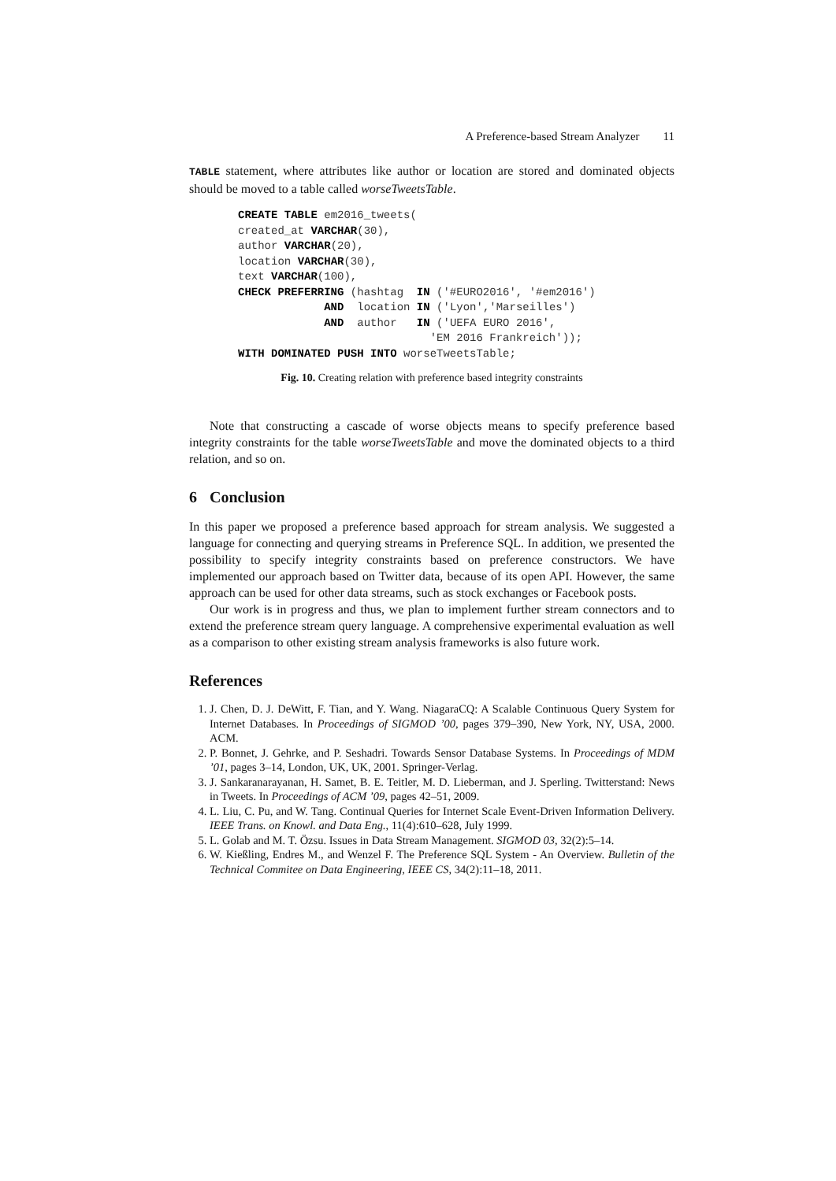A Preference-based Stream Analyzer 11
TABLE statement, where attributes like author or location are stored and dominated objects should be moved to a table called worseTweetsTable.
CREATE TABLE em2016_tweets(
created_at VARCHAR(30),
author VARCHAR(20),
location VARCHAR(30),
text VARCHAR(100),
CHECK PREFERRING (hashtag  IN ('#EURO2016', '#em2016')
             AND  location IN ('Lyon','Marseilles')
             AND  author   IN ('UEFA EURO 2016',
                             'EM 2016 Frankreich'));
WITH DOMINATED PUSH INTO worseTweetsTable;
Fig. 10. Creating relation with preference based integrity constraints
Note that constructing a cascade of worse objects means to specify preference based integrity constraints for the table worseTweetsTable and move the dominated objects to a third relation, and so on.
6 Conclusion
In this paper we proposed a preference based approach for stream analysis. We suggested a language for connecting and querying streams in Preference SQL. In addition, we presented the possibility to specify integrity constraints based on preference constructors. We have implemented our approach based on Twitter data, because of its open API. However, the same approach can be used for other data streams, such as stock exchanges or Facebook posts.
Our work is in progress and thus, we plan to implement further stream connectors and to extend the preference stream query language. A comprehensive experimental evaluation as well as a comparison to other existing stream analysis frameworks is also future work.
References
1. J. Chen, D. J. DeWitt, F. Tian, and Y. Wang. NiagaraCQ: A Scalable Continuous Query System for Internet Databases. In Proceedings of SIGMOD ’00, pages 379–390, New York, NY, USA, 2000. ACM.
2. P. Bonnet, J. Gehrke, and P. Seshadri. Towards Sensor Database Systems. In Proceedings of MDM ’01, pages 3–14, London, UK, UK, 2001. Springer-Verlag.
3. J. Sankaranarayanan, H. Samet, B. E. Teitler, M. D. Lieberman, and J. Sperling. Twitterstand: News in Tweets. In Proceedings of ACM ’09, pages 42–51, 2009.
4. L. Liu, C. Pu, and W. Tang. Continual Queries for Internet Scale Event-Driven Information Delivery. IEEE Trans. on Knowl. and Data Eng., 11(4):610–628, July 1999.
5. L. Golab and M. T. Özsu. Issues in Data Stream Management. SIGMOD 03, 32(2):5–14.
6. W. Kießling, Endres M., and Wenzel F. The Preference SQL System - An Overview. Bulletin of the Technical Commitee on Data Engineering, IEEE CS, 34(2):11–18, 2011.